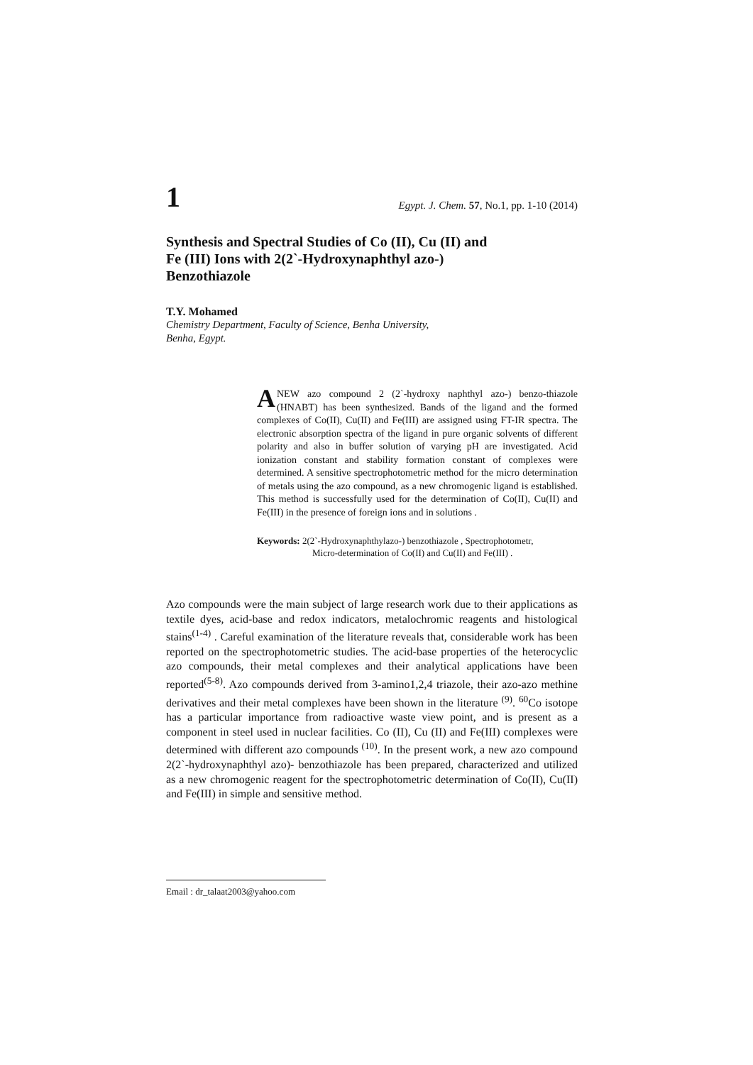1 Egypt. J. Chem. 57, No.1, pp. 1-10 (2014)
Synthesis and Spectral Studies of Co (II), Cu (II) and Fe (III) Ions with 2(2`-Hydroxynaphthyl azo-) Benzothiazole
T.Y. Mohamed
Chemistry Department, Faculty of Science, Benha University,
Benha, Egypt.
ANEW azo compound 2 (2`-hydroxy naphthyl azo-) benzo-thiazole (HNABT) has been synthesized. Bands of the ligand and the formed complexes of Co(II), Cu(II) and Fe(III) are assigned using FT-IR spectra. The electronic absorption spectra of the ligand in pure organic solvents of different polarity and also in buffer solution of varying pH are investigated. Acid ionization constant and stability formation constant of complexes were determined. A sensitive spectrophotometric method for the micro determination of metals using the azo compound, as a new chromogenic ligand is established. This method is successfully used for the determination of Co(II), Cu(II) and Fe(III) in the presence of foreign ions and in solutions .
Keywords: 2(2`-Hydroxynaphthylazo-) benzothiazole , Spectrophotometr,
Micro-determination of Co(II) and Cu(II) and Fe(III) .
Azo compounds were the main subject of large research work due to their applications as textile dyes, acid-base and redox indicators, metalochromic reagents and histological stains<sup>(1-4)</sup> . Careful examination of the literature reveals that, considerable work has been reported on the spectrophotometric studies. The acid-base properties of the heterocyclic azo compounds, their metal complexes and their analytical applications have been reported<sup>(5-8)</sup>. Azo compounds derived from 3-amino1,2,4 triazole, their azo-azo methine derivatives and their metal complexes have been shown in the literature <sup>(9)</sup>. <sup>60</sup>Co isotope has a particular importance from radioactive waste view point, and is present as a component in steel used in nuclear facilities. Co (II), Cu (II) and Fe(III) complexes were determined with different azo compounds <sup>(10)</sup>. In the present work, a new azo compound 2(2`-hydroxynaphthyl azo)- benzothiazole has been prepared, characterized and utilized as a new chromogenic reagent for the spectrophotometric determination of Co(II), Cu(II) and Fe(III) in simple and sensitive method.
Email : dr_talaat2003@yahoo.com